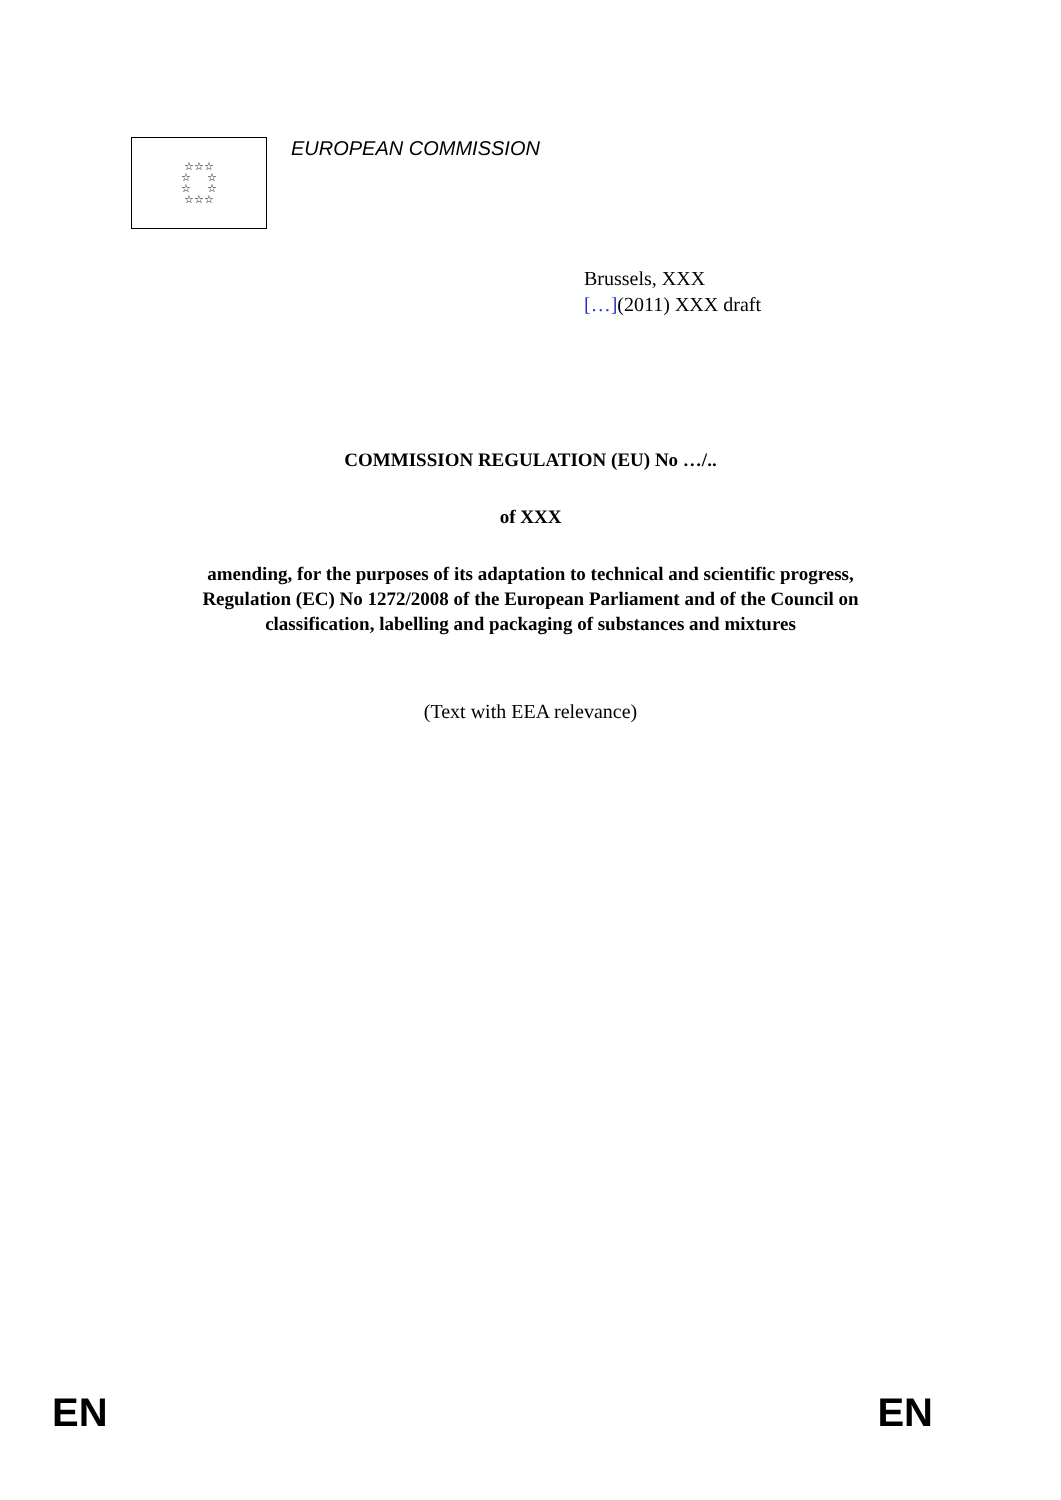☆☆☆
☆ ☆
☆ ☆
☆☆☆
EUROPEAN COMMISSION
Brussels, XXX
[…](2011) XXX draft
COMMISSION REGULATION (EU) No …/..
of XXX
amending, for the purposes of its adaptation to technical and scientific progress,
Regulation (EC) No 1272/2008 of the European Parliament and of the Council on
classification, labelling and packaging of substances and mixtures
(Text with EEA relevance)
EN EN